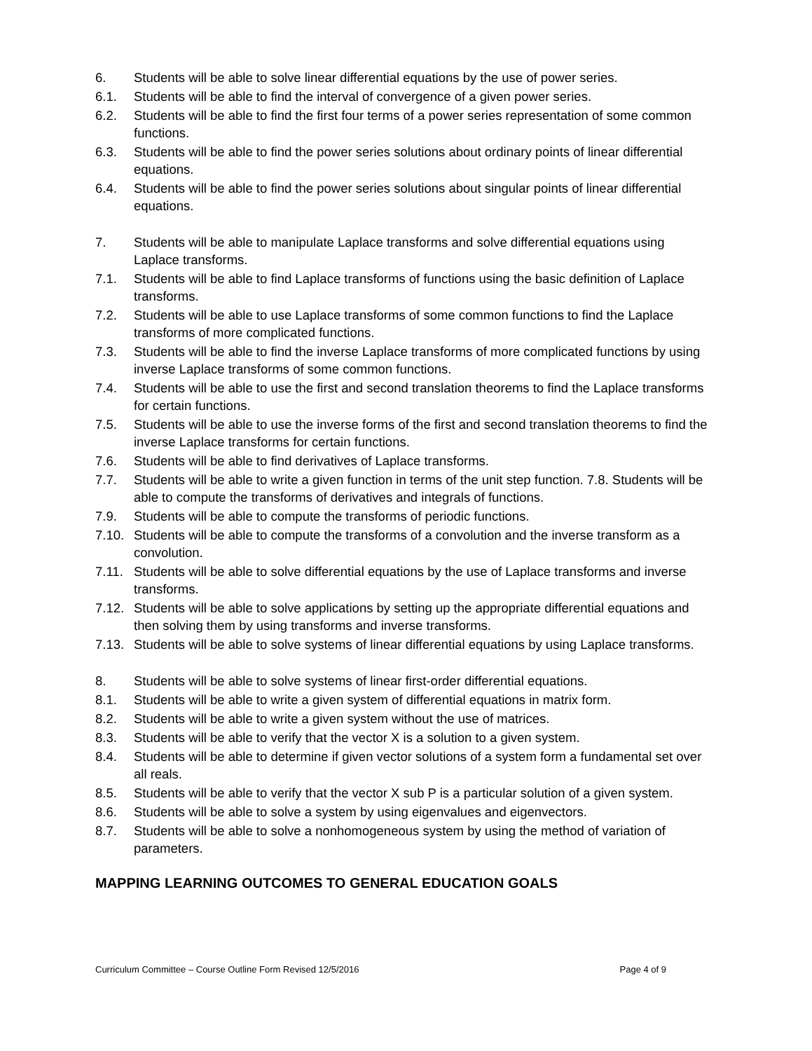6. Students will be able to solve linear differential equations by the use of power series.
6.1. Students will be able to find the interval of convergence of a given power series.
6.2. Students will be able to find the first four terms of a power series representation of some common functions.
6.3. Students will be able to find the power series solutions about ordinary points of linear differential equations.
6.4. Students will be able to find the power series solutions about singular points of linear differential equations.
7. Students will be able to manipulate Laplace transforms and solve differential equations using Laplace transforms.
7.1. Students will be able to find Laplace transforms of functions using the basic definition of Laplace transforms.
7.2. Students will be able to use Laplace transforms of some common functions to find the Laplace transforms of more complicated functions.
7.3. Students will be able to find the inverse Laplace transforms of more complicated functions by using inverse Laplace transforms of some common functions.
7.4. Students will be able to use the first and second translation theorems to find the Laplace transforms for certain functions.
7.5. Students will be able to use the inverse forms of the first and second translation theorems to find the inverse Laplace transforms for certain functions.
7.6. Students will be able to find derivatives of Laplace transforms.
7.7. Students will be able to write a given function in terms of the unit step function. 7.8. Students will be able to compute the transforms of derivatives and integrals of functions.
7.9. Students will be able to compute the transforms of periodic functions.
7.10. Students will be able to compute the transforms of a convolution and the inverse transform as a convolution.
7.11. Students will be able to solve differential equations by the use of Laplace transforms and inverse transforms.
7.12. Students will be able to solve applications by setting up the appropriate differential equations and then solving them by using transforms and inverse transforms.
7.13. Students will be able to solve systems of linear differential equations by using Laplace transforms.
8. Students will be able to solve systems of linear first-order differential equations.
8.1. Students will be able to write a given system of differential equations in matrix form.
8.2. Students will be able to write a given system without the use of matrices.
8.3. Students will be able to verify that the vector X is a solution to a given system.
8.4. Students will be able to determine if given vector solutions of a system form a fundamental set over all reals.
8.5. Students will be able to verify that the vector X sub P is a particular solution of a given system.
8.6. Students will be able to solve a system by using eigenvalues and eigenvectors.
8.7. Students will be able to solve a nonhomogeneous system by using the method of variation of parameters.
MAPPING LEARNING OUTCOMES TO GENERAL EDUCATION GOALS
Curriculum Committee – Course Outline Form Revised 12/5/2016 Page 4 of 9